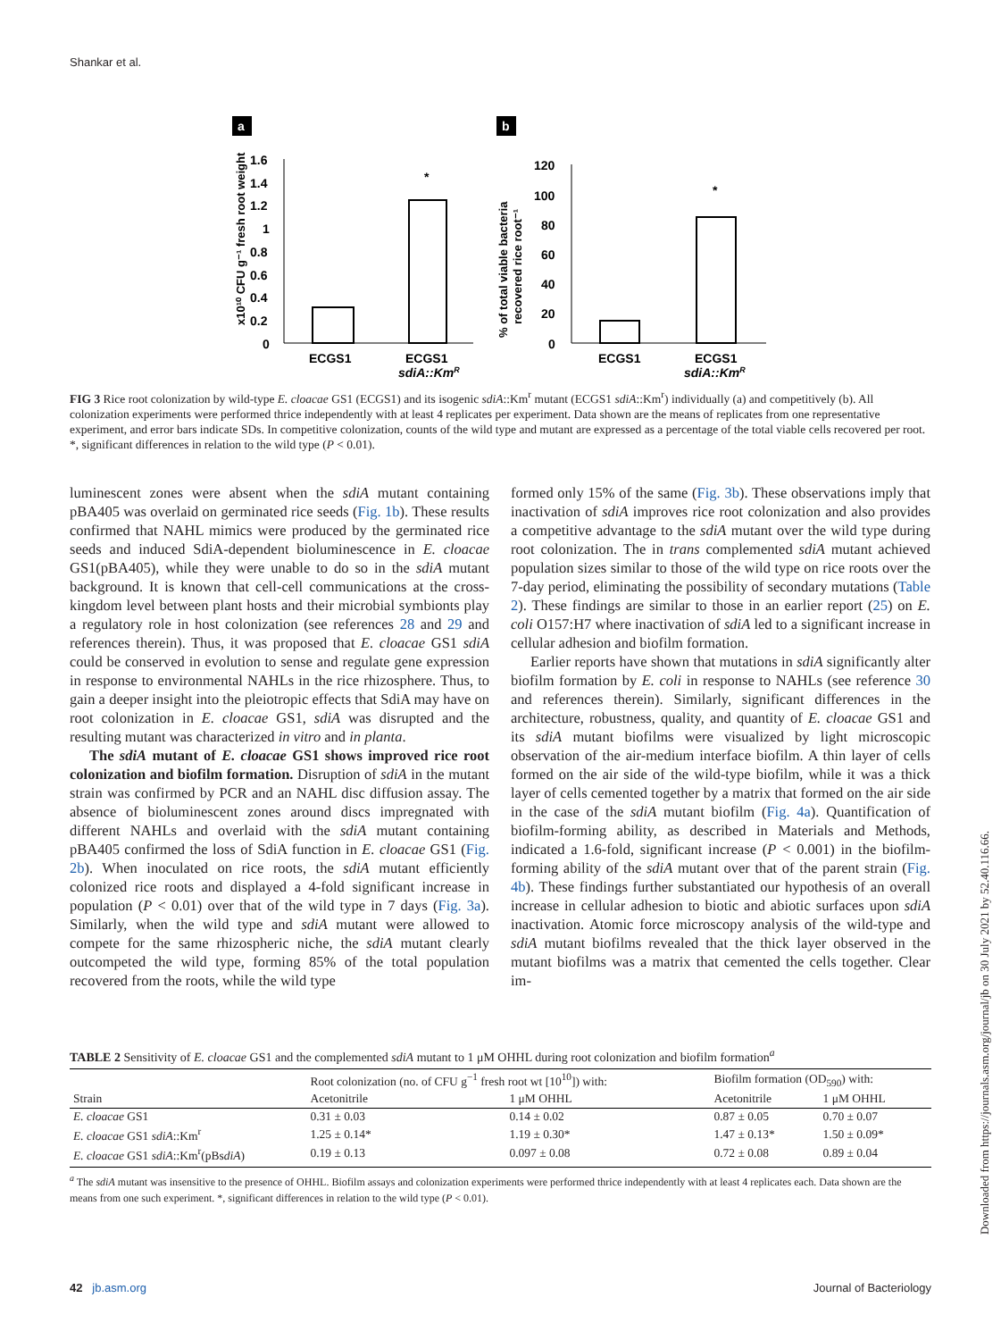Shankar et al.
a
b
1.6
1.4
1.2
1
0.8
0.6
0.4
0.2
0
*
ECGS1
ECGS1
sdiA::KmR
x10¹⁰ CFU g⁻¹ fresh root weight
120
100
80
60
40
20
0
*
ECGS1
ECGS1
sdiA::KmR
% of total viable bacteria
recovered rice root⁻¹
FIG 3 Rice root colonization by wild-type E. cloacae GS1 (ECGS1) and its isogenic sdiA::Km<sup>r</sup> mutant (ECGS1 sdiA::Km<sup>r</sup>) individually (a) and competitively (b). All colonization experiments were performed thrice independently with at least 4 replicates per experiment. Data shown are the means of replicates from one representative experiment, and error bars indicate SDs. In competitive colonization, counts of the wild type and mutant are expressed as a percentage of the total viable cells recovered per root. *, significant differences in relation to the wild type (P < 0.01).
luminescent zones were absent when the sdiA mutant containing pBA405 was overlaid on germinated rice seeds (Fig. 1b). These results confirmed that NAHL mimics were produced by the germinated rice seeds and induced SdiA-dependent bioluminescence in E. cloacae GS1(pBA405), while they were unable to do so in the sdiA mutant background. It is known that cell-cell communications at the cross-kingdom level between plant hosts and their microbial symbionts play a regulatory role in host colonization (see references 28 and 29 and references therein). Thus, it was proposed that E. cloacae GS1 sdiA could be conserved in evolution to sense and regulate gene expression in response to environmental NAHLs in the rice rhizosphere. Thus, to gain a deeper insight into the pleiotropic effects that SdiA may have on root colonization in E. cloacae GS1, sdiA was disrupted and the resulting mutant was characterized in vitro and in planta.
The sdiA mutant of E. cloacae GS1 shows improved rice root colonization and biofilm formation. Disruption of sdiA in the mutant strain was confirmed by PCR and an NAHL disc diffusion assay. The absence of bioluminescent zones around discs impregnated with different NAHLs and overlaid with the sdiA mutant containing pBA405 confirmed the loss of SdiA function in E. cloacae GS1 (Fig. 2b). When inoculated on rice roots, the sdiA mutant efficiently colonized rice roots and displayed a 4-fold significant increase in population (P < 0.01) over that of the wild type in 7 days (Fig. 3a). Similarly, when the wild type and sdiA mutant were allowed to compete for the same rhizospheric niche, the sdiA mutant clearly outcompeted the wild type, forming 85% of the total population recovered from the roots, while the wild type
formed only 15% of the same (Fig. 3b). These observations imply that inactivation of sdiA improves rice root colonization and also provides a competitive advantage to the sdiA mutant over the wild type during root colonization. The in trans complemented sdiA mutant achieved population sizes similar to those of the wild type on rice roots over the 7-day period, eliminating the possibility of secondary mutations (Table 2). These findings are similar to those in an earlier report (25) on E. coli O157:H7 where inactivation of sdiA led to a significant increase in cellular adhesion and biofilm formation.
Earlier reports have shown that mutations in sdiA significantly alter biofilm formation by E. coli in response to NAHLs (see reference 30 and references therein). Similarly, significant differences in the architecture, robustness, quality, and quantity of E. cloacae GS1 and its sdiA mutant biofilms were visualized by light microscopic observation of the air-medium interface biofilm. A thin layer of cells formed on the air side of the wild-type biofilm, while it was a thick layer of cells cemented together by a matrix that formed on the air side in the case of the sdiA mutant biofilm (Fig. 4a). Quantification of biofilm-forming ability, as described in Materials and Methods, indicated a 1.6-fold, significant increase (P < 0.001) in the biofilm-forming ability of the sdiA mutant over that of the parent strain (Fig. 4b). These findings further substantiated our hypothesis of an overall increase in cellular adhesion to biotic and abiotic surfaces upon sdiA inactivation. Atomic force microscopy analysis of the wild-type and sdiA mutant biofilms revealed that the thick layer observed in the mutant biofilms was a matrix that cemented the cells together. Clear im-
TABLE 2 Sensitivity of E. cloacae GS1 and the complemented sdiA mutant to 1 μM OHHL during root colonization and biofilm formation<sup>a</sup>
| Strain | Root colonization (no. of CFU g<sup>−1</sup> fresh root wt [10<sup>10</sup>]) with: | | Biofilm formation (OD<sub>590</sub>) with: | |
| --- | --- | --- | --- | --- |
| | Acetonitrile | 1 μM OHHL | Acetonitrile | 1 μM OHHL |
| E. cloacae GS1 | 0.31 ± 0.03 | 0.14 ± 0.02 | 0.87 ± 0.05 | 0.70 ± 0.07 |
| E. cloacae GS1 sdiA ::Km<sup>r</sup> | 1.25 ± 0.14* | 1.19 ± 0.30* | 1.47 ± 0.13* | 1.50 ± 0.09* |
| E. cloacae GS1 sdiA ::Km<sup>r</sup>(pBs diA ) | 0.19 ± 0.13 | 0.097 ± 0.08 | 0.72 ± 0.08 | 0.89 ± 0.04 |
<sup>a</sup> The sdiA mutant was insensitive to the presence of OHHL. Biofilm assays and colonization experiments were performed thrice independently with at least 4 replicates each. Data shown are the means from one such experiment. *, significant differences in relation to the wild type (P < 0.01).
42 jb.asm.org Journal of Bacteriology
Downloaded from https://journals.asm.org/journal/jb on 30 July 2021 by 52.40.116.66.